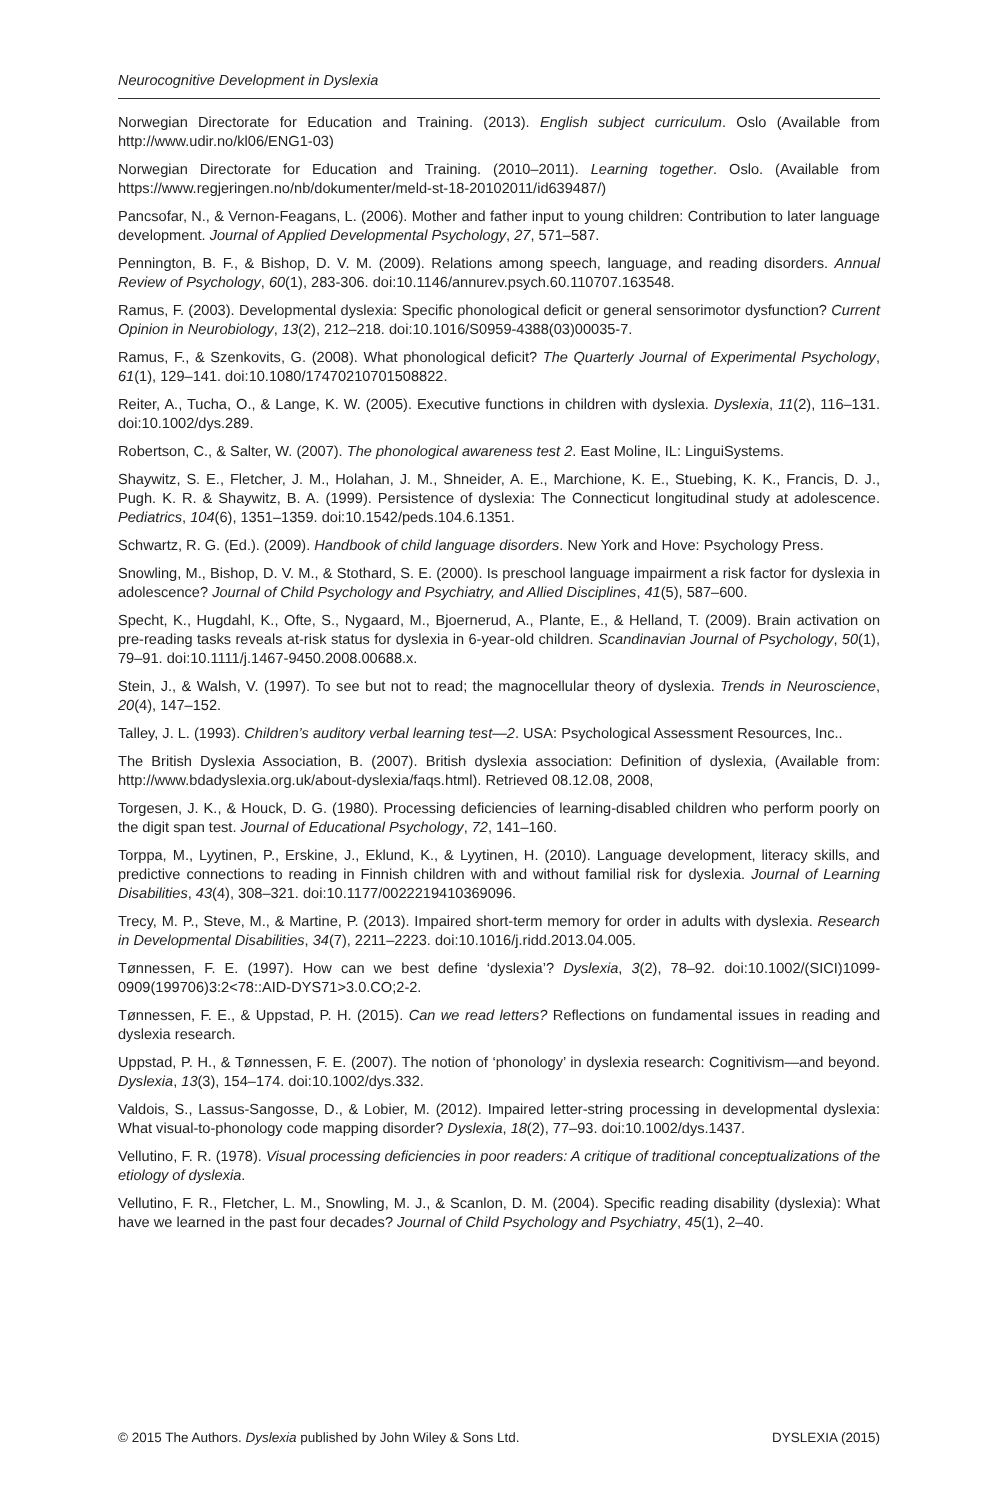Neurocognitive Development in Dyslexia
Norwegian Directorate for Education and Training. (2013). English subject curriculum. Oslo (Available from http://www.udir.no/kl06/ENG1-03)
Norwegian Directorate for Education and Training. (2010–2011). Learning together. Oslo. (Available from https://www.regjeringen.no/nb/dokumenter/meld-st-18-20102011/id639487/)
Pancsofar, N., & Vernon-Feagans, L. (2006). Mother and father input to young children: Contribution to later language development. Journal of Applied Developmental Psychology, 27, 571–587.
Pennington, B. F., & Bishop, D. V. M. (2009). Relations among speech, language, and reading disorders. Annual Review of Psychology, 60(1), 283-306. doi:10.1146/annurev.psych.60.110707.163548.
Ramus, F. (2003). Developmental dyslexia: Specific phonological deficit or general sensorimotor dysfunction? Current Opinion in Neurobiology, 13(2), 212–218. doi:10.1016/S0959-4388(03)00035-7.
Ramus, F., & Szenkovits, G. (2008). What phonological deficit? The Quarterly Journal of Experimental Psychology, 61(1), 129–141. doi:10.1080/17470210701508822.
Reiter, A., Tucha, O., & Lange, K. W. (2005). Executive functions in children with dyslexia. Dyslexia, 11(2), 116–131. doi:10.1002/dys.289.
Robertson, C., & Salter, W. (2007). The phonological awareness test 2. East Moline, IL: LinguiSystems.
Shaywitz, S. E., Fletcher, J. M., Holahan, J. M., Shneider, A. E., Marchione, K. E., Stuebing, K. K., Francis, D. J., Pugh. K. R. & Shaywitz, B. A. (1999). Persistence of dyslexia: The Connecticut longitudinal study at adolescence. Pediatrics, 104(6), 1351–1359. doi:10.1542/peds.104.6.1351.
Schwartz, R. G. (Ed.). (2009). Handbook of child language disorders. New York and Hove: Psychology Press.
Snowling, M., Bishop, D. V. M., & Stothard, S. E. (2000). Is preschool language impairment a risk factor for dyslexia in adolescence? Journal of Child Psychology and Psychiatry, and Allied Disciplines, 41(5), 587–600.
Specht, K., Hugdahl, K., Ofte, S., Nygaard, M., Bjoernerud, A., Plante, E., & Helland, T. (2009). Brain activation on pre-reading tasks reveals at-risk status for dyslexia in 6-year-old children. Scandinavian Journal of Psychology, 50(1), 79–91. doi:10.1111/j.1467-9450.2008.00688.x.
Stein, J., & Walsh, V. (1997). To see but not to read; the magnocellular theory of dyslexia. Trends in Neuroscience, 20(4), 147–152.
Talley, J. L. (1993). Children’s auditory verbal learning test—2. USA: Psychological Assessment Resources, Inc..
The British Dyslexia Association, B. (2007). British dyslexia association: Definition of dyslexia, (Available from: http://www.bdadyslexia.org.uk/about-dyslexia/faqs.html). Retrieved 08.12.08, 2008,
Torgesen, J. K., & Houck, D. G. (1980). Processing deficiencies of learning-disabled children who perform poorly on the digit span test. Journal of Educational Psychology, 72, 141–160.
Torppa, M., Lyytinen, P., Erskine, J., Eklund, K., & Lyytinen, H. (2010). Language development, literacy skills, and predictive connections to reading in Finnish children with and without familial risk for dyslexia. Journal of Learning Disabilities, 43(4), 308–321. doi:10.1177/0022219410369096.
Trecy, M. P., Steve, M., & Martine, P. (2013). Impaired short-term memory for order in adults with dyslexia. Research in Developmental Disabilities, 34(7), 2211–2223. doi:10.1016/j.ridd.2013.04.005.
Tønnessen, F. E. (1997). How can we best define ‘dyslexia’? Dyslexia, 3(2), 78–92. doi:10.1002/(SICI)1099-0909(199706)3:2<78::AID-DYS71>3.0.CO;2-2.
Tønnessen, F. E., & Uppstad, P. H. (2015). Can we read letters? Reflections on fundamental issues in reading and dyslexia research.
Uppstad, P. H., & Tønnessen, F. E. (2007). The notion of ‘phonology’ in dyslexia research: Cognitivism—and beyond. Dyslexia, 13(3), 154–174. doi:10.1002/dys.332.
Valdois, S., Lassus-Sangosse, D., & Lobier, M. (2012). Impaired letter-string processing in developmental dyslexia: What visual-to-phonology code mapping disorder? Dyslexia, 18(2), 77–93. doi:10.1002/dys.1437.
Vellutino, F. R. (1978). Visual processing deficiencies in poor readers: A critique of traditional conceptualizations of the etiology of dyslexia.
Vellutino, F. R., Fletcher, L. M., Snowling, M. J., & Scanlon, D. M. (2004). Specific reading disability (dyslexia): What have we learned in the past four decades? Journal of Child Psychology and Psychiatry, 45(1), 2–40.
© 2015 The Authors. Dyslexia published by John Wiley & Sons Ltd. DYSLEXIA (2015)